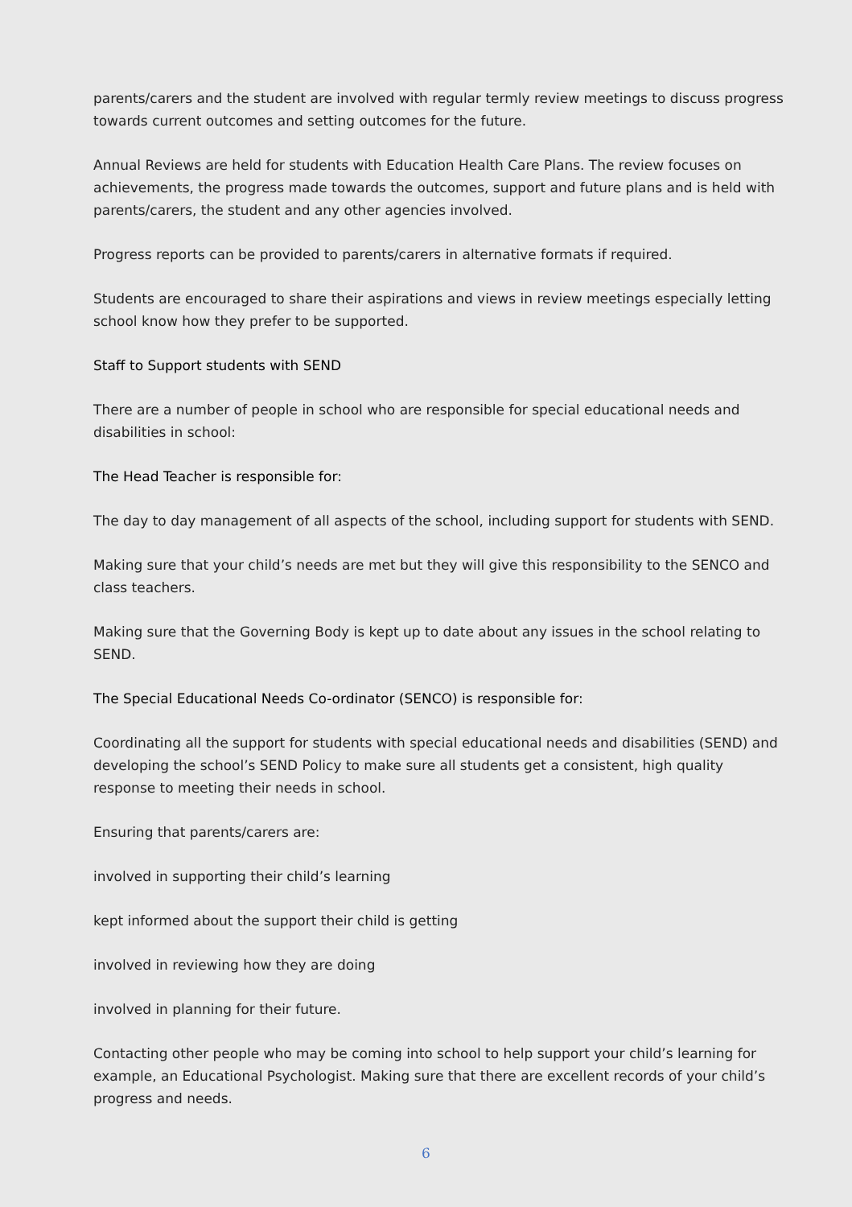parents/carers and the student are involved with regular termly review meetings to discuss progress towards current outcomes and setting outcomes for the future.
Annual Reviews are held for students with Education Health Care Plans. The review focuses on achievements, the progress made towards the outcomes, support and future plans and is held with parents/carers, the student and any other agencies involved.
Progress reports can be provided to parents/carers in alternative formats if required.
Students are encouraged to share their aspirations and views in review meetings especially letting school know how they prefer to be supported.
Staff to Support students with SEND
There are a number of people in school who are responsible for special educational needs and disabilities in school:
The Head Teacher is responsible for:
The day to day management of all aspects of the school, including support for students with SEND.
Making sure that your child’s needs are met but they will give this responsibility to the SENCO and class teachers.
Making sure that the Governing Body is kept up to date about any issues in the school relating to SEND.
The Special Educational Needs Co-ordinator (SENCO) is responsible for:
Coordinating all the support for students with special educational needs and disabilities (SEND) and developing the school’s SEND Policy to make sure all students get a consistent, high quality response to meeting their needs in school.
Ensuring that parents/carers are:
involved in supporting their child’s learning
kept informed about the support their child is getting
involved in reviewing how they are doing
involved in planning for their future.
Contacting other people who may be coming into school to help support your child’s learning for example, an Educational Psychologist. Making sure that there are excellent records of your child’s progress and needs.
6